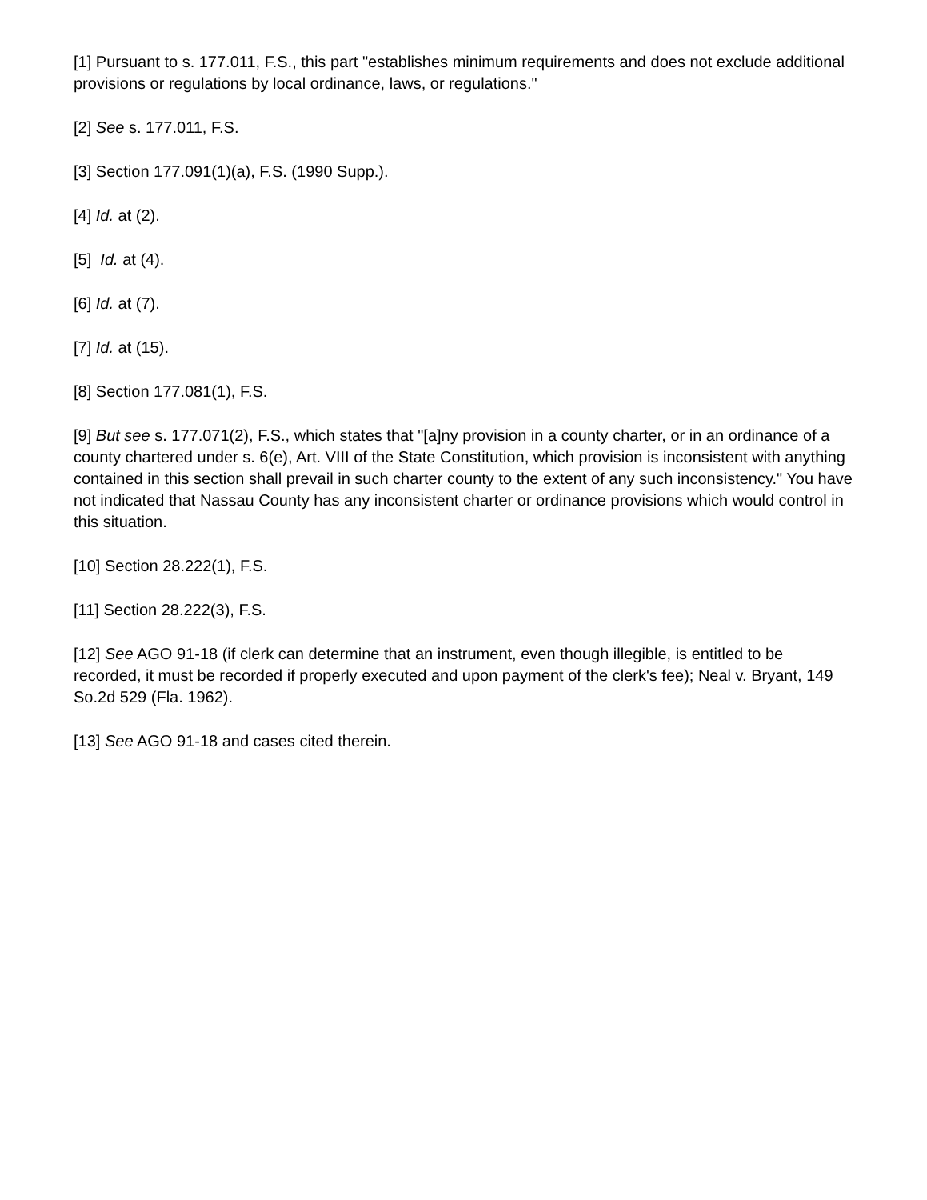[1] Pursuant to s. 177.011, F.S., this part "establishes minimum requirements and does not exclude additional provisions or regulations by local ordinance, laws, or regulations."
[2] See s. 177.011, F.S.
[3] Section 177.091(1)(a), F.S. (1990 Supp.).
[4] Id. at (2).
[5] Id. at (4).
[6] Id. at (7).
[7] Id. at (15).
[8] Section 177.081(1), F.S.
[9] But see s. 177.071(2), F.S., which states that "[a]ny provision in a county charter, or in an ordinance of a county chartered under s. 6(e), Art. VIII of the State Constitution, which provision is inconsistent with anything contained in this section shall prevail in such charter county to the extent of any such inconsistency." You have not indicated that Nassau County has any inconsistent charter or ordinance provisions which would control in this situation.
[10] Section 28.222(1), F.S.
[11] Section 28.222(3), F.S.
[12] See AGO 91-18 (if clerk can determine that an instrument, even though illegible, is entitled to be recorded, it must be recorded if properly executed and upon payment of the clerk's fee); Neal v. Bryant, 149 So.2d 529 (Fla. 1962).
[13] See AGO 91-18 and cases cited therein.